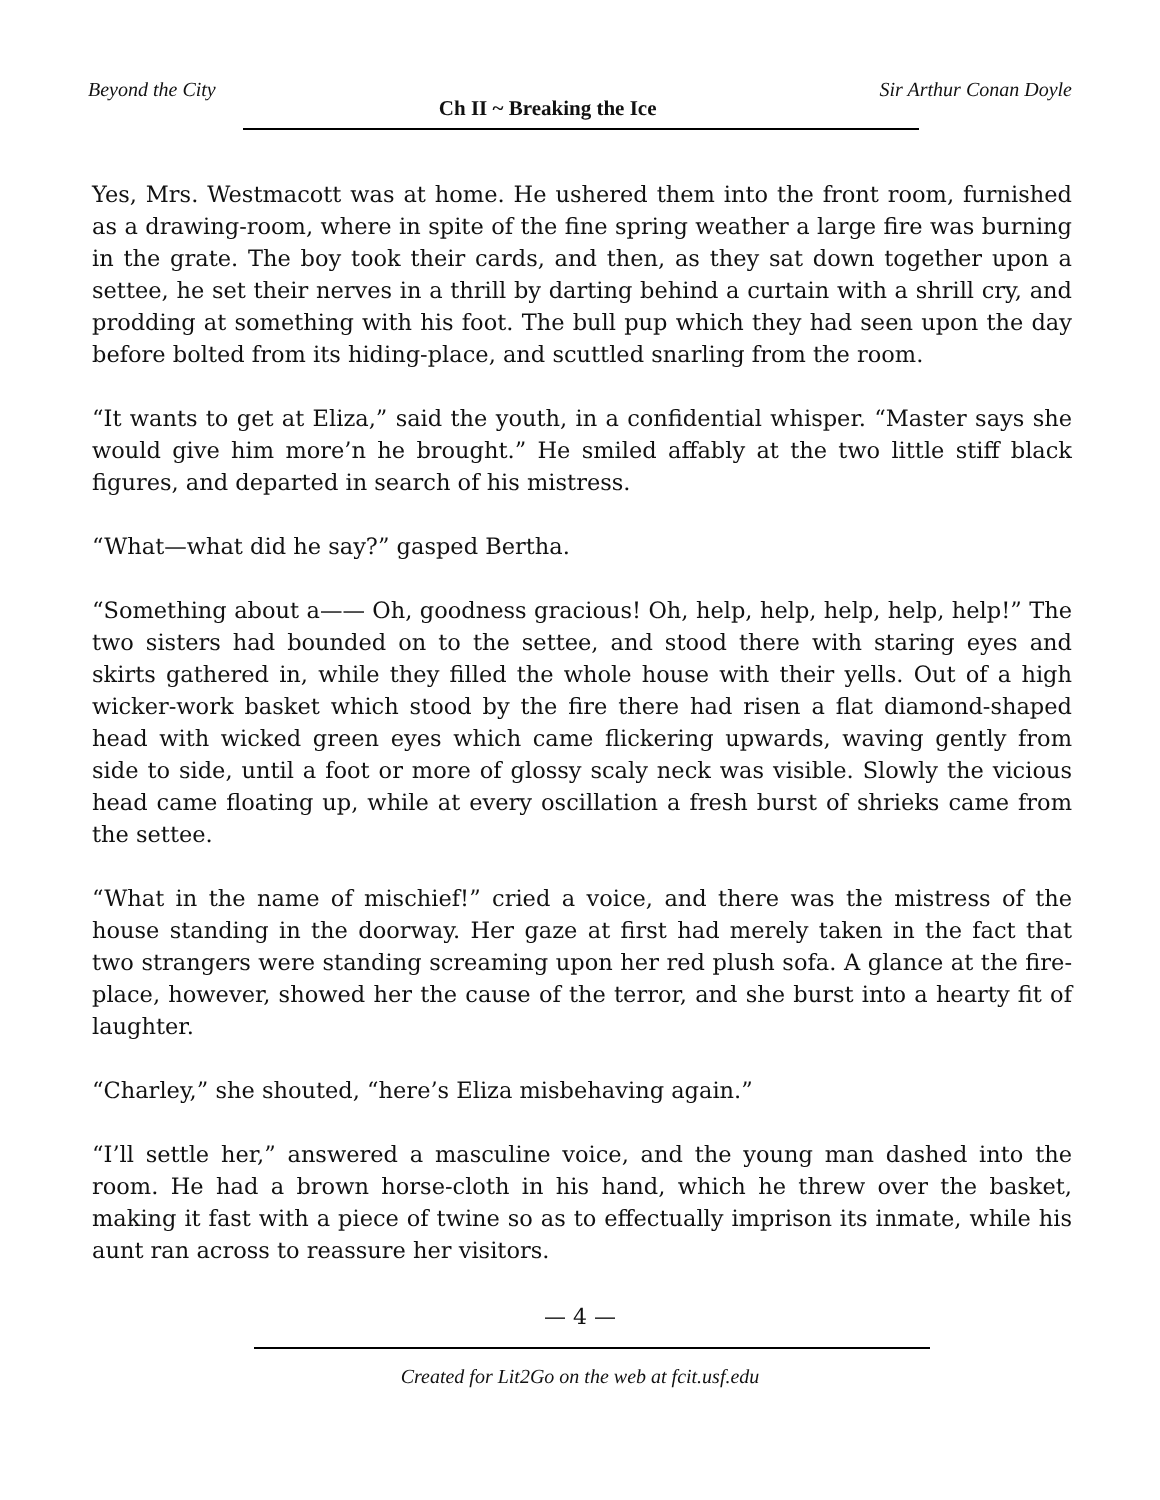Beyond the City Ch II ~ Breaking the Ice Sir Arthur Conan Doyle
Yes, Mrs. Westmacott was at home. He ushered them into the front room, furnished as a drawing-room, where in spite of the fine spring weather a large fire was burning in the grate. The boy took their cards, and then, as they sat down together upon a settee, he set their nerves in a thrill by darting behind a curtain with a shrill cry, and prodding at something with his foot. The bull pup which they had seen upon the day before bolted from its hiding-place, and scuttled snarling from the room.
“It wants to get at Eliza,” said the youth, in a confidential whisper. “Master says she would give him more’n he brought.” He smiled affably at the two little stiff black figures, and departed in search of his mistress.
“What—what did he say?” gasped Bertha.
“Something about a—— Oh, goodness gracious! Oh, help, help, help, help, help!” The two sisters had bounded on to the settee, and stood there with staring eyes and skirts gathered in, while they filled the whole house with their yells. Out of a high wicker-work basket which stood by the fire there had risen a flat diamond-shaped head with wicked green eyes which came flickering upwards, waving gently from side to side, until a foot or more of glossy scaly neck was visible. Slowly the vicious head came floating up, while at every oscillation a fresh burst of shrieks came from the settee.
“What in the name of mischief!” cried a voice, and there was the mistress of the house standing in the doorway. Her gaze at first had merely taken in the fact that two strangers were standing screaming upon her red plush sofa. A glance at the fire-place, however, showed her the cause of the terror, and she burst into a hearty fit of laughter.
“Charley,” she shouted, “here’s Eliza misbehaving again.”
“I’ll settle her,” answered a masculine voice, and the young man dashed into the room. He had a brown horse-cloth in his hand, which he threw over the basket, making it fast with a piece of twine so as to effectually imprison its inmate, while his aunt ran across to reassure her visitors.
— 4 —
Created for Lit2Go on the web at fcit.usf.edu